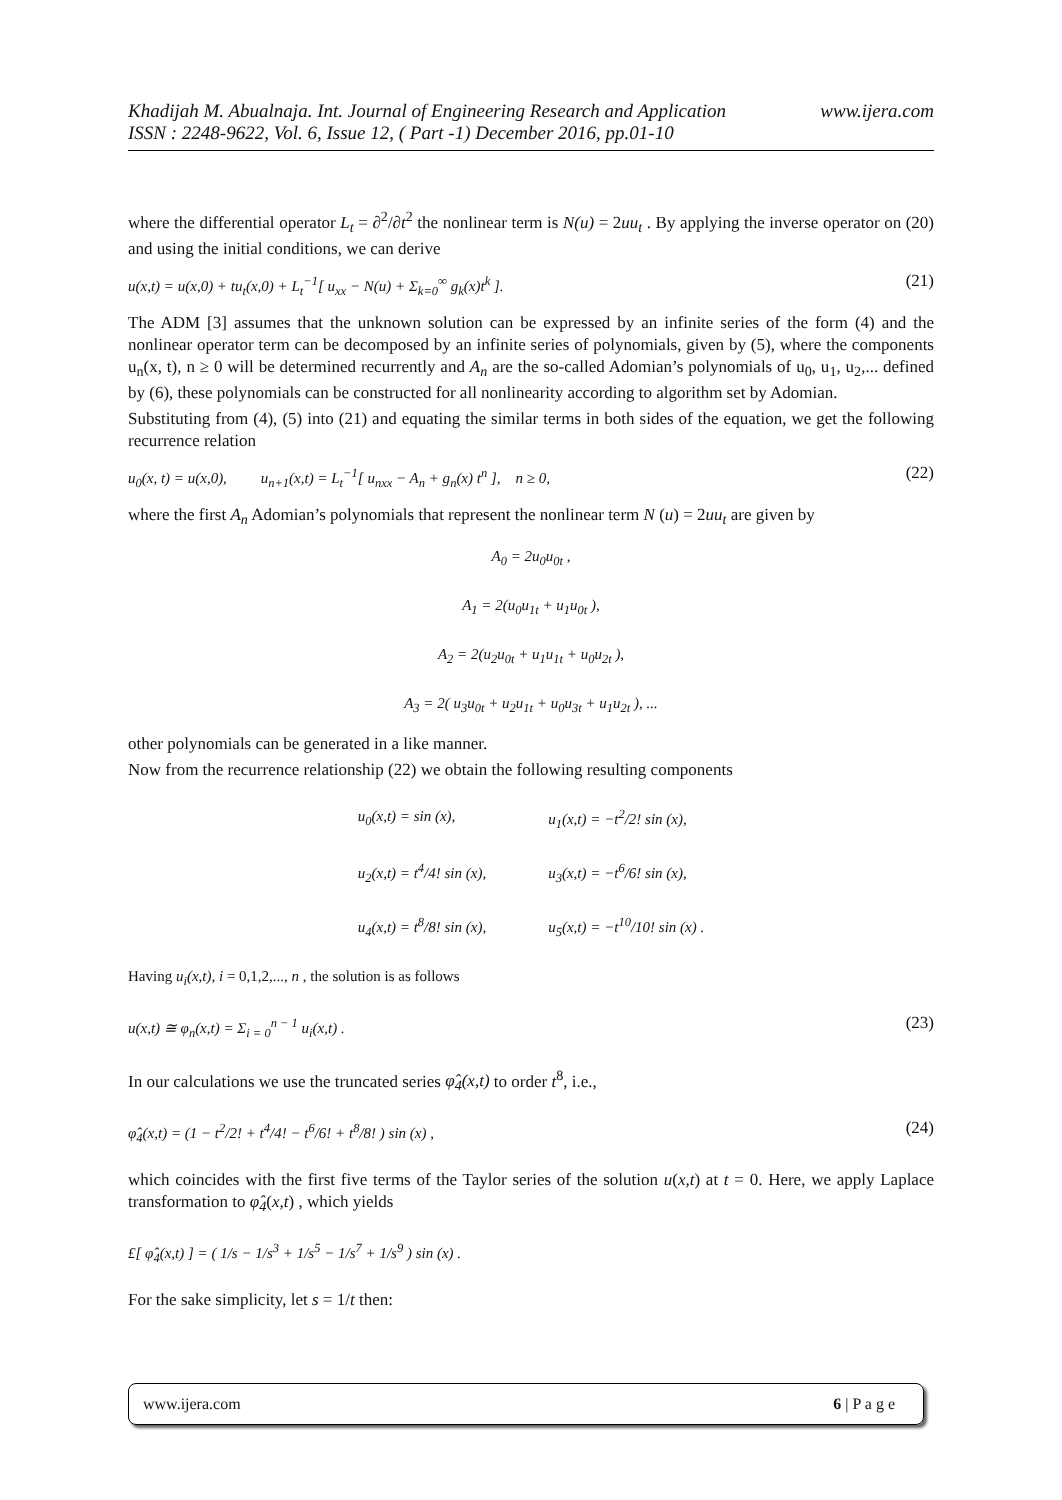www.ijera.com Khadijah M. Abualnaja. Int. Journal of Engineering Research and Application
ISSN : 2248-9622, Vol. 6, Issue 12, ( Part -1) December 2016, pp.01-10
where the differential operator L<sub>t</sub> = ∂<sup>2</sup>/∂t<sup>2</sup> the nonlinear term is N(u) = 2uu<sub>t</sub> . By applying the inverse operator on (20) and using the initial conditions, we can derive
u(x,t) = u(x,0) + tu<sub>t</sub>(x,0) + L<sub>t</sub><sup>−1</sup>[ u<sub>xx</sub> − N(u) + Σ<sub>k=0</sub><sup>∞</sup> g<sub>k</sub>(x)t<sup>k</sup> ]. (21)
The ADM [3] assumes that the unknown solution can be expressed by an infinite series of the form (4) and the nonlinear operator term can be decomposed by an infinite series of polynomials, given by (5), where the components u<sub>n</sub>(x, t), n ≥ 0 will be determined recurrently and A<sub>n</sub> are the so-called Adomian’s polynomials of u<sub>0</sub>, u<sub>1</sub>, u<sub>2</sub>,... defined by (6), these polynomials can be constructed for all nonlinearity according to algorithm set by Adomian.
Substituting from (4), (5) into (21) and equating the similar terms in both sides of the equation, we get the following recurrence relation
u<sub>0</sub>(x, t) = u(x,0), u<sub>n+1</sub>(x,t) = L<sub>t</sub><sup>−1</sup>[ u<sub>nxx</sub> − A<sub>n</sub> + g<sub>n</sub>(x) t<sup>n</sup> ], n ≥ 0, (22)
where the first A<sub>n</sub> Adomian’s polynomials that represent the nonlinear term N (u) = 2uu<sub>t</sub> are given by
A<sub>0</sub> = 2u<sub>0</sub>u<sub>0t</sub> ,
A<sub>1</sub> = 2(u<sub>0</sub>u<sub>1t</sub> + u<sub>1</sub>u<sub>0t</sub> ),
A<sub>2</sub> = 2(u<sub>2</sub>u<sub>0t</sub> + u<sub>1</sub>u<sub>1t</sub> + u<sub>0</sub>u<sub>2t</sub> ),
A<sub>3</sub> = 2( u<sub>3</sub>u<sub>0t</sub> + u<sub>2</sub>u<sub>1t</sub> + u<sub>0</sub>u<sub>3t</sub> + u<sub>1</sub>u<sub>2t</sub> ), ...
other polynomials can be generated in a like manner.
Now from the recurrence relationship (22) we obtain the following resulting components
| u<sub>0</sub>(x,t) = sin (x), | u<sub>1</sub>(x,t) = −t<sup>2</sup>/2! sin (x), |
| u<sub>2</sub>(x,t) = t<sup>4</sup>/4! sin (x), | u<sub>3</sub>(x,t) = −t<sup>6</sup>/6! sin (x), |
| u<sub>4</sub>(x,t) = t<sup>8</sup>/8! sin (x), | u<sub>5</sub>(x,t) = −t<sup>10</sup>/10! sin (x) . |
Having u<sub>i</sub>(x,t), i = 0,1,2,..., n , the solution is as follows
u(x,t) ≅ φ<sub>n</sub>(x,t) = Σ<sub>i = 0</sub><sup>n − 1</sup> u<sub>i</sub>(x,t) . (23)
In our calculations we use the truncated series φ̂<sub>4</sub>(x,t) to order t<sup>8</sup>, i.e.,
φ̂<sub>4</sub>(x,t) = (1 − t<sup>2</sup>/2! + t<sup>4</sup>/4! − t<sup>6</sup>/6! + t<sup>8</sup>/8! ) sin (x) , (24)
which coincides with the first five terms of the Taylor series of the solution u(x,t) at t = 0. Here, we apply Laplace transformation to φ̂<sub>4</sub>(x,t) , which yields
£[ φ̂<sub>4</sub>(x,t) ] = ( 1/s − 1/s<sup>3</sup> + 1/s<sup>5</sup> − 1/s<sup>7</sup> + 1/s<sup>9</sup> ) sin (x) .
For the sake simplicity, let s = 1/t then:
www.ijera.com 6 | P a g e